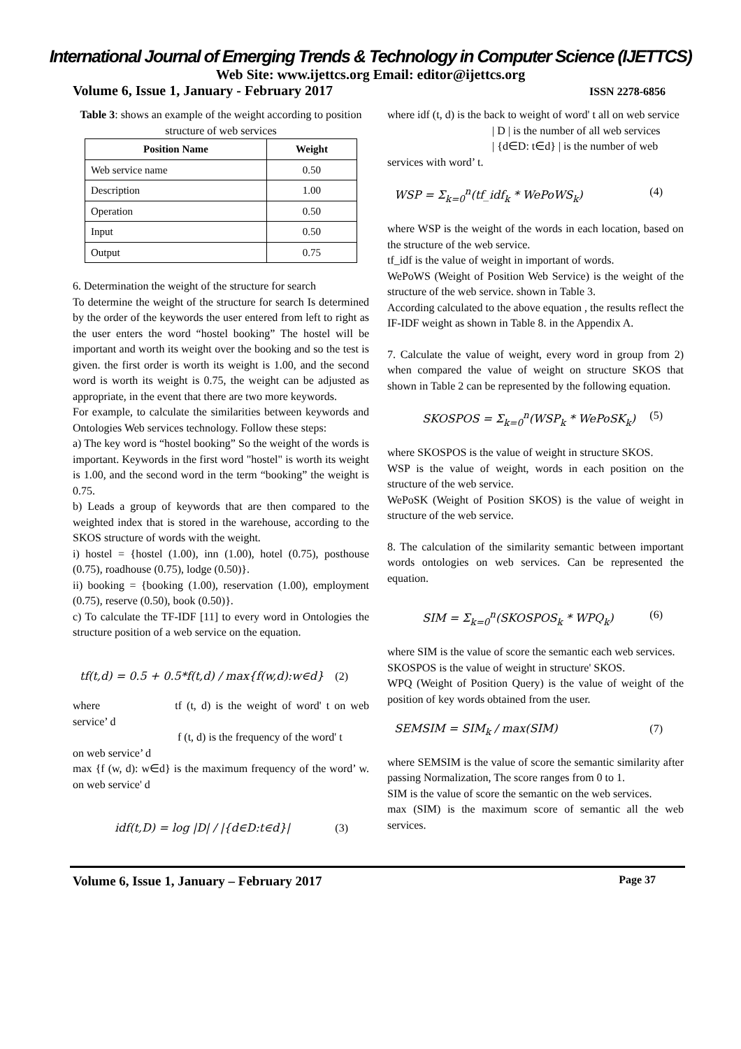International Journal of Emerging Trends & Technology in Computer Science (IJETTCS)
Web Site: www.ijettcs.org Email: editor@ijettcs.org
Volume 6, Issue 1, January - February 2017 ISSN 2278-6856
Table 3: shows an example of the weight according to position structure of web services
| Position Name | Weight |
| --- | --- |
| Web service name | 0.50 |
| Description | 1.00 |
| Operation | 0.50 |
| Input | 0.50 |
| Output | 0.75 |
6. Determination the weight of the structure for search
To determine the weight of the structure for search Is determined by the order of the keywords the user entered from left to right as the user enters the word “hostel booking” The hostel will be important and worth its weight over the booking and so the test is given. the first order is worth its weight is 1.00, and the second word is worth its weight is 0.75, the weight can be adjusted as appropriate, in the event that there are two more keywords.
For example, to calculate the similarities between keywords and Ontologies Web services technology. Follow these steps:
a) The key word is “hostel booking” So the weight of the words is important. Keywords in the first word "hostel" is worth its weight is 1.00, and the second word in the term “booking” the weight is 0.75.
b) Leads a group of keywords that are then compared to the weighted index that is stored in the warehouse, according to the SKOS structure of words with the weight.
i) hostel = {hostel (1.00), inn (1.00), hotel (0.75), posthouse (0.75), roadhouse (0.75), lodge (0.50)}.
ii) booking = {booking (1.00), reservation (1.00), employment (0.75), reserve (0.50), book (0.50)}.
c) To calculate the TF-IDF [11] to every word in Ontologies the structure position of a web service on the equation.
tf(t,d) = 0.5 + 0.5*f(t,d) / max{f(w,d):w∈d} (2)
where tf (t, d) is the weight of word' t on web service’ d
f (t, d) is the frequency of the word' t
on web service’ d
max {f (w, d): w∈d} is the maximum frequency of the word’ w. on web service' d
idf(t,D) = log |D| / |{d∈D:t∈d}| (3)
where idf (t, d) is the back to weight of word' t all on web service
| D | is the number of all web services
| {d∈D: t∈d} | is the number of web
services with word’ t.
WSP = Σ<sub>k=0</sub><sup>n</sup>(tf_idf<sub>k</sub> * WePoWS<sub>k</sub>) (4)
where WSP is the weight of the words in each location, based on the structure of the web service.
tf_idf is the value of weight in important of words.
WePoWS (Weight of Position Web Service) is the weight of the structure of the web service. shown in Table 3.
According calculated to the above equation , the results reflect the IF-IDF weight as shown in Table 8. in the Appendix A.
7. Calculate the value of weight, every word in group from 2) when compared the value of weight on structure SKOS that shown in Table 2 can be represented by the following equation.
SKOSPOS = Σ<sub>k=0</sub><sup>n</sup>(WSP<sub>k</sub> * WePoSK<sub>k</sub>) (5)
where SKOSPOS is the value of weight in structure SKOS.
WSP is the value of weight, words in each position on the structure of the web service.
WePoSK (Weight of Position SKOS) is the value of weight in structure of the web service.
8. The calculation of the similarity semantic between important words ontologies on web services. Can be represented the equation.
SIM = Σ<sub>k=0</sub><sup>n</sup>(SKOSPOS<sub>k</sub> * WPQ<sub>k</sub>) (6)
where SIM is the value of score the semantic each web services.
SKOSPOS is the value of weight in structure' SKOS.
WPQ (Weight of Position Query) is the value of weight of the position of key words obtained from the user.
SEMSIM = SIM<sub>k</sub> / max(SIM) (7)
where SEMSIM is the value of score the semantic similarity after passing Normalization, The score ranges from 0 to 1.
SIM is the value of score the semantic on the web services.
max (SIM) is the maximum score of semantic all the web services.
Volume 6, Issue 1, January – February 2017 Page 37